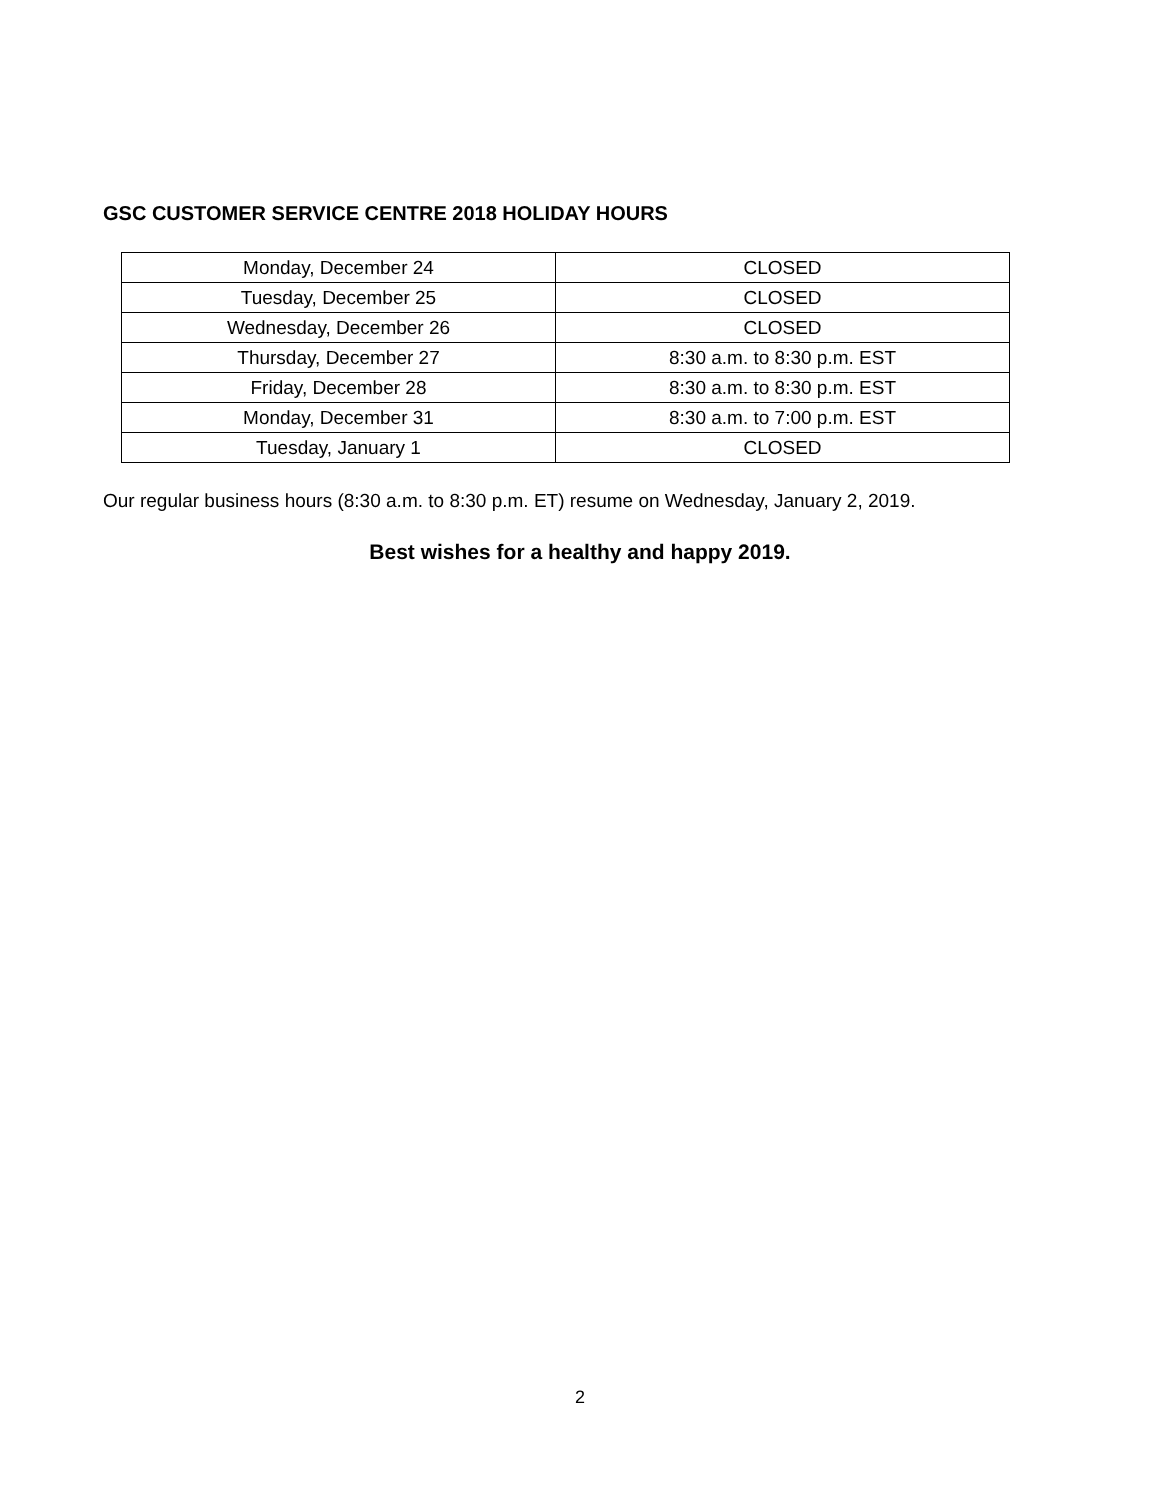GSC CUSTOMER SERVICE CENTRE 2018 HOLIDAY HOURS
| Monday, December 24 | CLOSED |
| Tuesday, December 25 | CLOSED |
| Wednesday, December 26 | CLOSED |
| Thursday, December 27 | 8:30 a.m. to 8:30 p.m. EST |
| Friday, December 28 | 8:30 a.m. to 8:30 p.m. EST |
| Monday, December 31 | 8:30 a.m. to 7:00 p.m. EST |
| Tuesday, January 1 | CLOSED |
Our regular business hours (8:30 a.m. to 8:30 p.m. ET) resume on Wednesday, January 2, 2019.
Best wishes for a healthy and happy 2019.
2